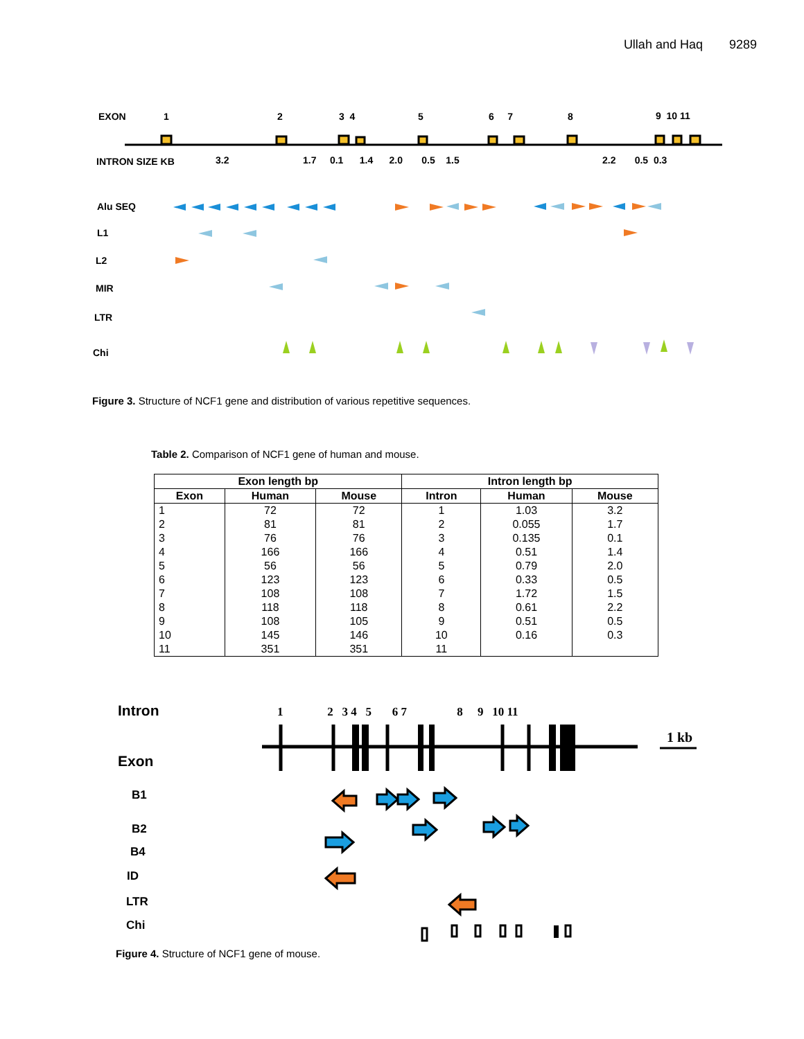Ullah and Haq 9289
EXON 1 2 3 4 5 6 7 8 9 10 11
INTRON SIZE KB 3.2
1.7 0.1 1.4 2.0 0.5 1.5
2.2 0.5 0.3
Alu SEQ
L1
L2
MIR
LTR
Chi
Figure 3. Structure of NCF1 gene and distribution of various repetitive sequences.
Table 2. Comparison of NCF1 gene of human and mouse.
| Exon length bp | | | Intron length bp | | |
| --- | --- | --- | --- | --- | --- |
| Exon | Human | Mouse | Intron | Human | Mouse |
| 1 | 72 | 72 | 1 | 1.03 | 3.2 |
| 2 | 81 | 81 | 2 | 0.055 | 1.7 |
| 3 | 76 | 76 | 3 | 0.135 | 0.1 |
| 4 | 166 | 166 | 4 | 0.51 | 1.4 |
| 5 | 56 | 56 | 5 | 0.79 | 2.0 |
| 6 | 123 | 123 | 6 | 0.33 | 0.5 |
| 7 | 108 | 108 | 7 | 1.72 | 1.5 |
| 8 | 118 | 118 | 8 | 0.61 | 2.2 |
| 9 | 108 | 105 | 9 | 0.51 | 0.5 |
| 10 | 145 | 146 | 10 | 0.16 | 0.3 |
| 11 | 351 | 351 | 11 | | |
Intron
Exon
1 2 3 4 5 6 7 8 9 10 11
1 kb
B1
B2
B4
ID
LTR
Chi
Figure 4. Structure of NCF1 gene of mouse.